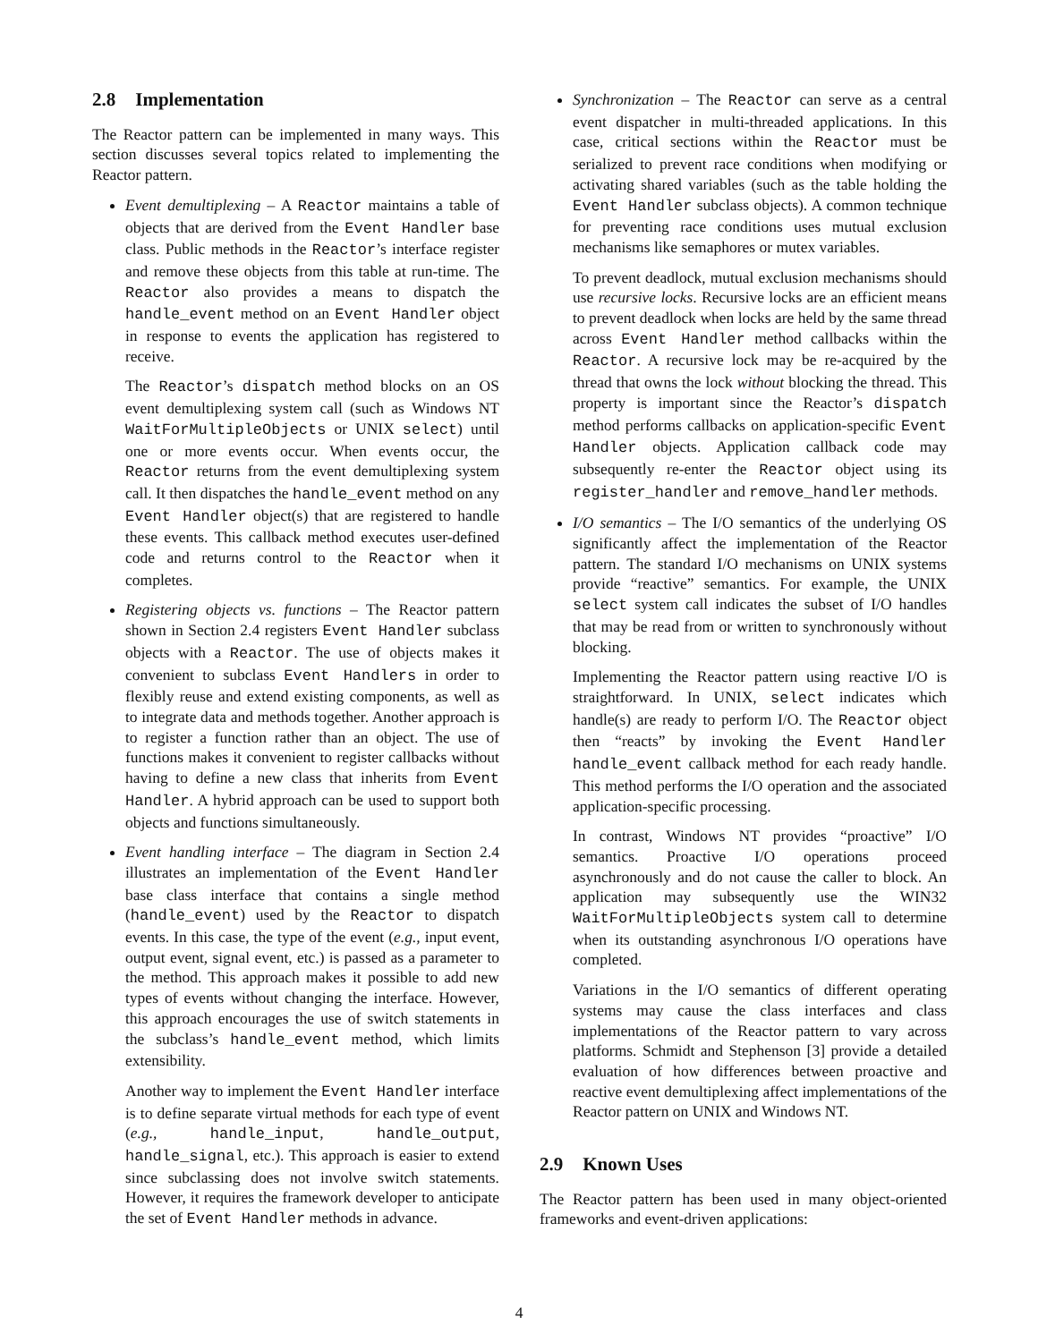2.8 Implementation
The Reactor pattern can be implemented in many ways. This section discusses several topics related to implementing the Reactor pattern.
Event demultiplexing – A Reactor maintains a table of objects that are derived from the Event Handler base class. Public methods in the Reactor’s interface register and remove these objects from this table at run-time. The Reactor also provides a means to dispatch the handle_event method on an Event Handler object in response to events the application has registered to receive.
The Reactor’s dispatch method blocks on an OS event demultiplexing system call (such as Windows NT WaitForMultipleObjects or UNIX select) until one or more events occur. When events occur, the Reactor returns from the event demultiplexing system call. It then dispatches the handle_event method on any Event Handler object(s) that are registered to handle these events. This callback method executes user-defined code and returns control to the Reactor when it completes.
Registering objects vs. functions – The Reactor pattern shown in Section 2.4 registers Event Handler subclass objects with a Reactor. The use of objects makes it convenient to subclass Event Handlers in order to flexibly reuse and extend existing components, as well as to integrate data and methods together. Another approach is to register a function rather than an object. The use of functions makes it convenient to register callbacks without having to define a new class that inherits from Event Handler. A hybrid approach can be used to support both objects and functions simultaneously.
Event handling interface – The diagram in Section 2.4 illustrates an implementation of the Event Handler base class interface that contains a single method (handle_event) used by the Reactor to dispatch events. In this case, the type of the event (e.g., input event, output event, signal event, etc.) is passed as a parameter to the method. This approach makes it possible to add new types of events without changing the interface. However, this approach encourages the use of switch statements in the subclass’s handle_event method, which limits extensibility.
Another way to implement the Event Handler interface is to define separate virtual methods for each type of event (e.g., handle_input, handle_output, handle_signal, etc.). This approach is easier to extend since subclassing does not involve switch statements. However, it requires the framework developer to anticipate the set of Event Handler methods in advance.
Synchronization – The Reactor can serve as a central event dispatcher in multi-threaded applications. In this case, critical sections within the Reactor must be serialized to prevent race conditions when modifying or activating shared variables (such as the table holding the Event Handler subclass objects). A common technique for preventing race conditions uses mutual exclusion mechanisms like semaphores or mutex variables.
To prevent deadlock, mutual exclusion mechanisms should use recursive locks. Recursive locks are an efficient means to prevent deadlock when locks are held by the same thread across Event Handler method callbacks within the Reactor. A recursive lock may be re-acquired by the thread that owns the lock without blocking the thread. This property is important since the Reactor’s dispatch method performs callbacks on application-specific Event Handler objects. Application callback code may subsequently re-enter the Reactor object using its register_handler and remove_handler methods.
I/O semantics – The I/O semantics of the underlying OS significantly affect the implementation of the Reactor pattern. The standard I/O mechanisms on UNIX systems provide “reactive” semantics. For example, the UNIX select system call indicates the subset of I/O handles that may be read from or written to synchronously without blocking.
Implementing the Reactor pattern using reactive I/O is straightforward. In UNIX, select indicates which handle(s) are ready to perform I/O. The Reactor object then “reacts” by invoking the Event Handler handle_event callback method for each ready handle. This method performs the I/O operation and the associated application-specific processing.
In contrast, Windows NT provides “proactive” I/O semantics. Proactive I/O operations proceed asynchronously and do not cause the caller to block. An application may subsequently use the WIN32 WaitForMultipleObjects system call to determine when its outstanding asynchronous I/O operations have completed.
Variations in the I/O semantics of different operating systems may cause the class interfaces and class implementations of the Reactor pattern to vary across platforms. Schmidt and Stephenson [3] provide a detailed evaluation of how differences between proactive and reactive event demultiplexing affect implementations of the Reactor pattern on UNIX and Windows NT.
2.9 Known Uses
The Reactor pattern has been used in many object-oriented frameworks and event-driven applications:
4